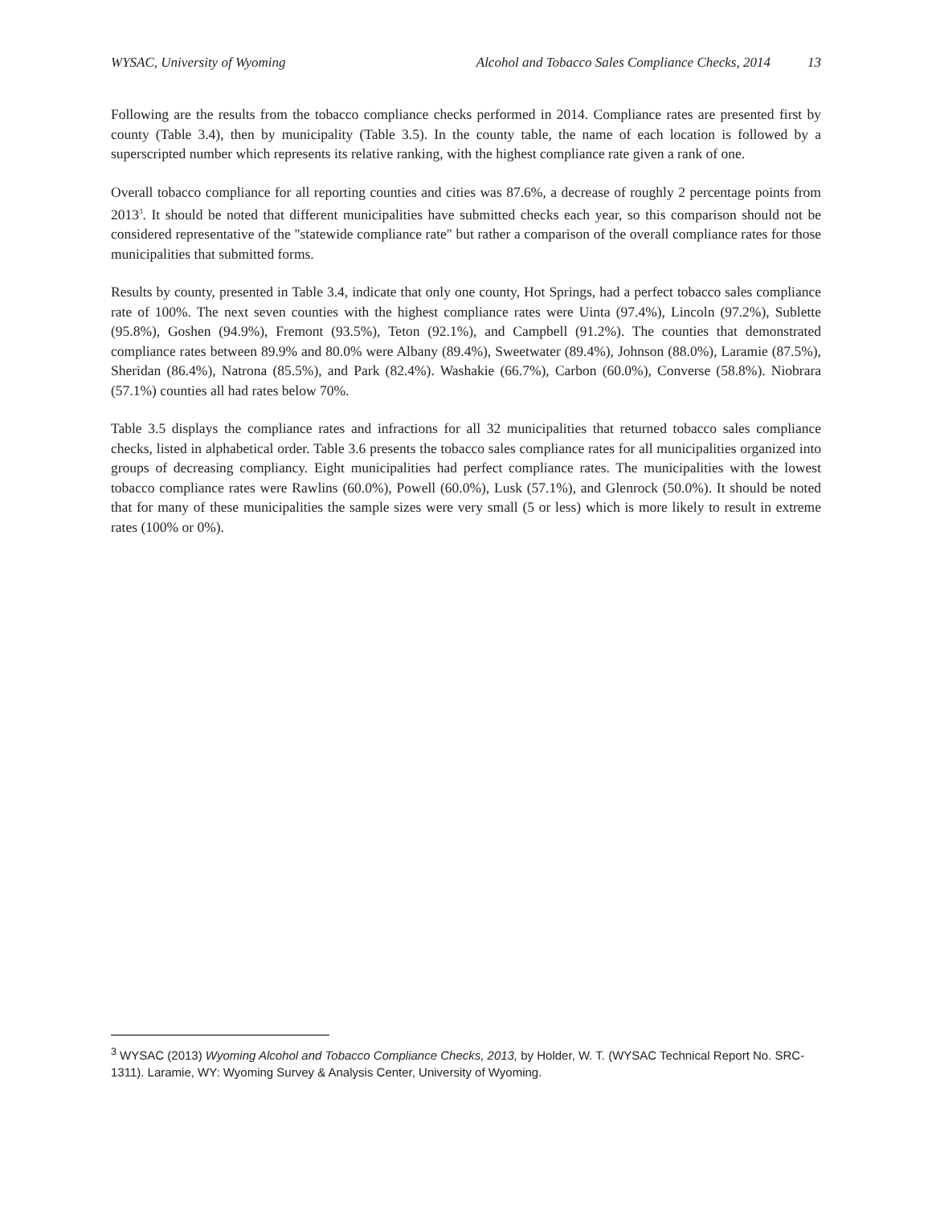WYSAC, University of Wyoming Alcohol and Tobacco Sales Compliance Checks, 2014 13
Following are the results from the tobacco compliance checks performed in 2014. Compliance rates are presented first by county (Table 3.4), then by municipality (Table 3.5). In the county table, the name of each location is followed by a superscripted number which represents its relative ranking, with the highest compliance rate given a rank of one.
Overall tobacco compliance for all reporting counties and cities was 87.6%, a decrease of roughly 2 percentage points from 2013<sup>3</sup>. It should be noted that different municipalities have submitted checks each year, so this comparison should not be considered representative of the "statewide compliance rate" but rather a comparison of the overall compliance rates for those municipalities that submitted forms.
Results by county, presented in Table 3.4, indicate that only one county, Hot Springs, had a perfect tobacco sales compliance rate of 100%. The next seven counties with the highest compliance rates were Uinta (97.4%), Lincoln (97.2%), Sublette (95.8%), Goshen (94.9%), Fremont (93.5%), Teton (92.1%), and Campbell (91.2%). The counties that demonstrated compliance rates between 89.9% and 80.0% were Albany (89.4%), Sweetwater (89.4%), Johnson (88.0%), Laramie (87.5%), Sheridan (86.4%), Natrona (85.5%), and Park (82.4%). Washakie (66.7%), Carbon (60.0%), Converse (58.8%). Niobrara (57.1%) counties all had rates below 70%.
Table 3.5 displays the compliance rates and infractions for all 32 municipalities that returned tobacco sales compliance checks, listed in alphabetical order. Table 3.6 presents the tobacco sales compliance rates for all municipalities organized into groups of decreasing compliancy. Eight municipalities had perfect compliance rates. The municipalities with the lowest tobacco compliance rates were Rawlins (60.0%), Powell (60.0%), Lusk (57.1%), and Glenrock (50.0%). It should be noted that for many of these municipalities the sample sizes were very small (5 or less) which is more likely to result in extreme rates (100% or 0%).
<sup>3</sup> WYSAC (2013) Wyoming Alcohol and Tobacco Compliance Checks, 2013, by Holder, W. T. (WYSAC Technical Report No. SRC-1311). Laramie, WY: Wyoming Survey & Analysis Center, University of Wyoming.